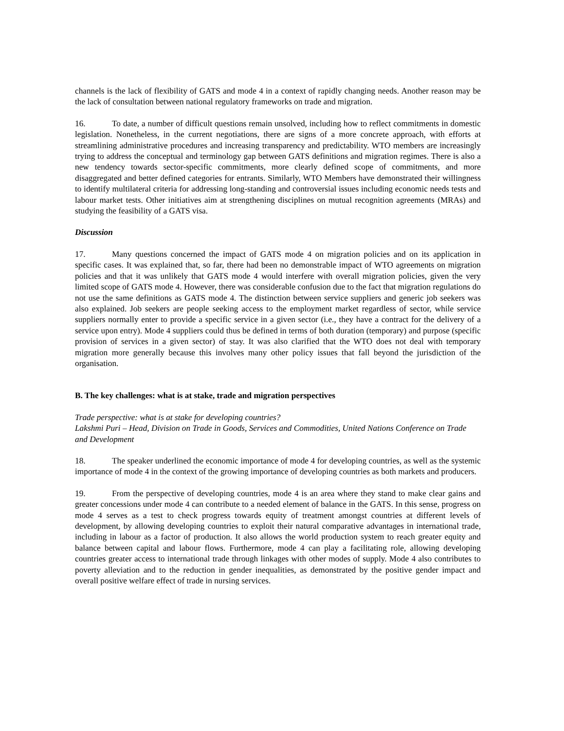channels is the lack of flexibility of GATS and mode 4 in a context of rapidly changing needs. Another reason may be the lack of consultation between national regulatory frameworks on trade and migration.
16. To date, a number of difficult questions remain unsolved, including how to reflect commitments in domestic legislation. Nonetheless, in the current negotiations, there are signs of a more concrete approach, with efforts at streamlining administrative procedures and increasing transparency and predictability. WTO members are increasingly trying to address the conceptual and terminology gap between GATS definitions and migration regimes. There is also a new tendency towards sector-specific commitments, more clearly defined scope of commitments, and more disaggregated and better defined categories for entrants. Similarly, WTO Members have demonstrated their willingness to identify multilateral criteria for addressing long-standing and controversial issues including economic needs tests and labour market tests. Other initiatives aim at strengthening disciplines on mutual recognition agreements (MRAs) and studying the feasibility of a GATS visa.
Discussion
17. Many questions concerned the impact of GATS mode 4 on migration policies and on its application in specific cases. It was explained that, so far, there had been no demonstrable impact of WTO agreements on migration policies and that it was unlikely that GATS mode 4 would interfere with overall migration policies, given the very limited scope of GATS mode 4. However, there was considerable confusion due to the fact that migration regulations do not use the same definitions as GATS mode 4. The distinction between service suppliers and generic job seekers was also explained. Job seekers are people seeking access to the employment market regardless of sector, while service suppliers normally enter to provide a specific service in a given sector (i.e., they have a contract for the delivery of a service upon entry). Mode 4 suppliers could thus be defined in terms of both duration (temporary) and purpose (specific provision of services in a given sector) of stay. It was also clarified that the WTO does not deal with temporary migration more generally because this involves many other policy issues that fall beyond the jurisdiction of the organisation.
B. The key challenges: what is at stake, trade and migration perspectives
Trade perspective: what is at stake for developing countries?
Lakshmi Puri – Head, Division on Trade in Goods, Services and Commodities, United Nations Conference on Trade and Development
18. The speaker underlined the economic importance of mode 4 for developing countries, as well as the systemic importance of mode 4 in the context of the growing importance of developing countries as both markets and producers.
19. From the perspective of developing countries, mode 4 is an area where they stand to make clear gains and greater concessions under mode 4 can contribute to a needed element of balance in the GATS. In this sense, progress on mode 4 serves as a test to check progress towards equity of treatment amongst countries at different levels of development, by allowing developing countries to exploit their natural comparative advantages in international trade, including in labour as a factor of production. It also allows the world production system to reach greater equity and balance between capital and labour flows. Furthermore, mode 4 can play a facilitating role, allowing developing countries greater access to international trade through linkages with other modes of supply. Mode 4 also contributes to poverty alleviation and to the reduction in gender inequalities, as demonstrated by the positive gender impact and overall positive welfare effect of trade in nursing services.